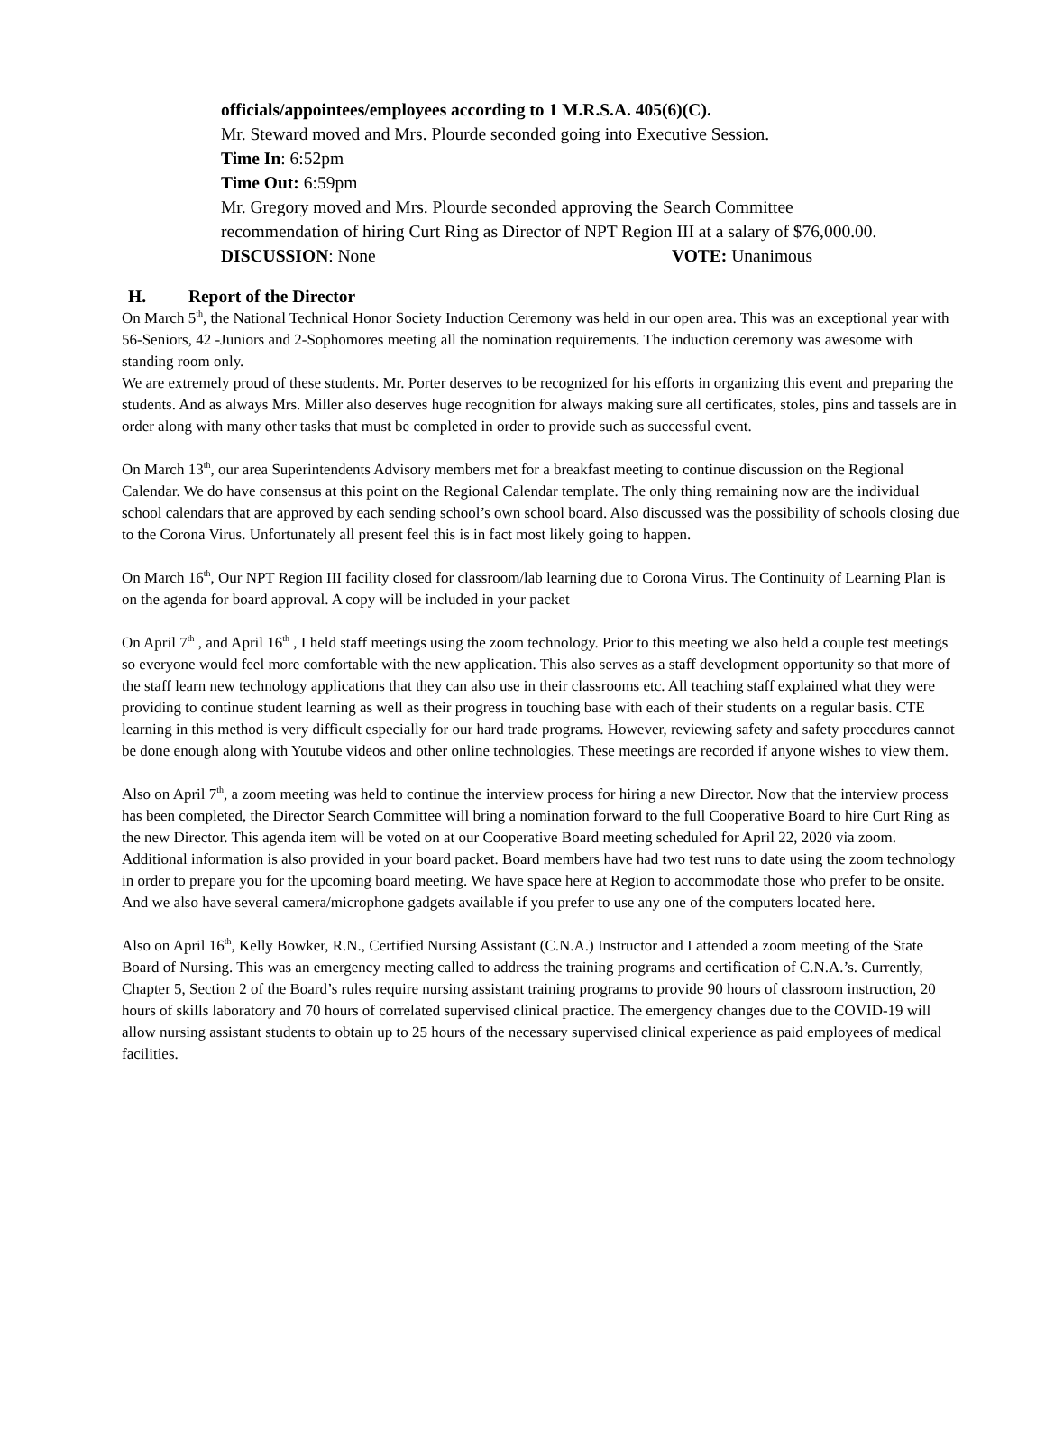officials/appointees/employees according to 1 M.R.S.A. 405(6)(C).
Mr. Steward moved and Mrs. Plourde seconded going into Executive Session.
Time In: 6:52pm
Time Out: 6:59pm
Mr. Gregory moved and Mrs. Plourde seconded approving the Search Committee recommendation of hiring Curt Ring as Director of NPT Region III at a salary of $76,000.00.
DISCUSSION: None VOTE: Unanimous
H. Report of the Director
On March 5<sup>th</sup>, the National Technical Honor Society Induction Ceremony was held in our open area. This was an exceptional year with 56-Seniors, 42 -Juniors and 2-Sophomores meeting all the nomination requirements. The induction ceremony was awesome with standing room only.
We are extremely proud of these students. Mr. Porter deserves to be recognized for his efforts in organizing this event and preparing the students. And as always Mrs. Miller also deserves huge recognition for always making sure all certificates, stoles, pins and tassels are in order along with many other tasks that must be completed in order to provide such as successful event.
On March 13<sup>th</sup>, our area Superintendents Advisory members met for a breakfast meeting to continue discussion on the Regional Calendar. We do have consensus at this point on the Regional Calendar template. The only thing remaining now are the individual school calendars that are approved by each sending school’s own school board. Also discussed was the possibility of schools closing due to the Corona Virus. Unfortunately all present feel this is in fact most likely going to happen.
On March 16<sup>th</sup>, Our NPT Region III facility closed for classroom/lab learning due to Corona Virus. The Continuity of Learning Plan is on the agenda for board approval. A copy will be included in your packet
On April 7<sup>th</sup> , and April 16<sup>th</sup> , I held staff meetings using the zoom technology. Prior to this meeting we also held a couple test meetings so everyone would feel more comfortable with the new application. This also serves as a staff development opportunity so that more of the staff learn new technology applications that they can also use in their classrooms etc. All teaching staff explained what they were providing to continue student learning as well as their progress in touching base with each of their students on a regular basis. CTE learning in this method is very difficult especially for our hard trade programs. However, reviewing safety and safety procedures cannot be done enough along with Youtube videos and other online technologies. These meetings are recorded if anyone wishes to view them.
Also on April 7<sup>th</sup>, a zoom meeting was held to continue the interview process for hiring a new Director. Now that the interview process has been completed, the Director Search Committee will bring a nomination forward to the full Cooperative Board to hire Curt Ring as the new Director. This agenda item will be voted on at our Cooperative Board meeting scheduled for April 22, 2020 via zoom. Additional information is also provided in your board packet. Board members have had two test runs to date using the zoom technology in order to prepare you for the upcoming board meeting. We have space here at Region to accommodate those who prefer to be onsite. And we also have several camera/microphone gadgets available if you prefer to use any one of the computers located here.
Also on April 16<sup>th</sup>, Kelly Bowker, R.N., Certified Nursing Assistant (C.N.A.) Instructor and I attended a zoom meeting of the State Board of Nursing. This was an emergency meeting called to address the training programs and certification of C.N.A.’s. Currently, Chapter 5, Section 2 of the Board’s rules require nursing assistant training programs to provide 90 hours of classroom instruction, 20 hours of skills laboratory and 70 hours of correlated supervised clinical practice. The emergency changes due to the COVID-19 will allow nursing assistant students to obtain up to 25 hours of the necessary supervised clinical experience as paid employees of medical facilities.